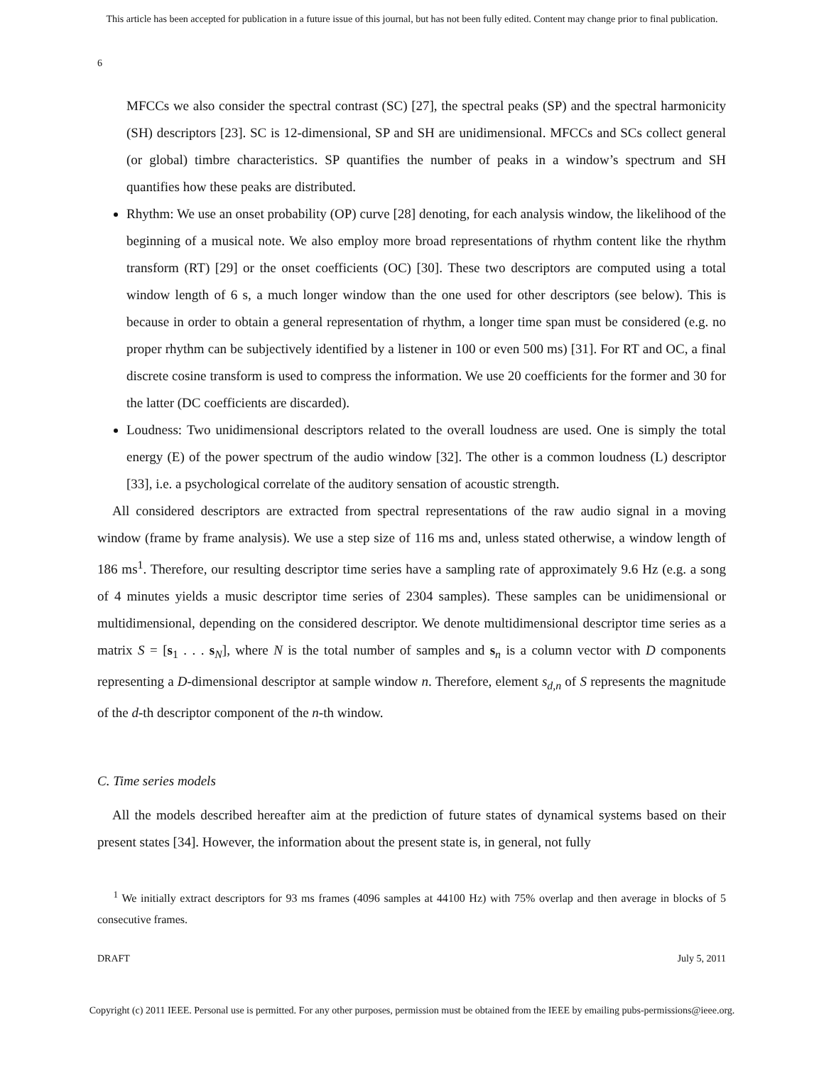This article has been accepted for publication in a future issue of this journal, but has not been fully edited. Content may change prior to final publication.
6
MFCCs we also consider the spectral contrast (SC) [27], the spectral peaks (SP) and the spectral harmonicity (SH) descriptors [23]. SC is 12-dimensional, SP and SH are unidimensional. MFCCs and SCs collect general (or global) timbre characteristics. SP quantifies the number of peaks in a window’s spectrum and SH quantifies how these peaks are distributed.
Rhythm: We use an onset probability (OP) curve [28] denoting, for each analysis window, the likelihood of the beginning of a musical note. We also employ more broad representations of rhythm content like the rhythm transform (RT) [29] or the onset coefficients (OC) [30]. These two descriptors are computed using a total window length of 6 s, a much longer window than the one used for other descriptors (see below). This is because in order to obtain a general representation of rhythm, a longer time span must be considered (e.g. no proper rhythm can be subjectively identified by a listener in 100 or even 500 ms) [31]. For RT and OC, a final discrete cosine transform is used to compress the information. We use 20 coefficients for the former and 30 for the latter (DC coefficients are discarded).
Loudness: Two unidimensional descriptors related to the overall loudness are used. One is simply the total energy (E) of the power spectrum of the audio window [32]. The other is a common loudness (L) descriptor [33], i.e. a psychological correlate of the auditory sensation of acoustic strength.
All considered descriptors are extracted from spectral representations of the raw audio signal in a moving window (frame by frame analysis). We use a step size of 116 ms and, unless stated otherwise, a window length of 186 ms<sup>1</sup>. Therefore, our resulting descriptor time series have a sampling rate of approximately 9.6 Hz (e.g. a song of 4 minutes yields a music descriptor time series of 2304 samples). These samples can be unidimensional or multidimensional, depending on the considered descriptor. We denote multidimensional descriptor time series as a matrix S = [s<sub>1</sub> . . . s<sub>N</sub>], where N is the total number of samples and s<sub>n</sub> is a column vector with D components representing a D-dimensional descriptor at sample window n. Therefore, element s<sub>d,n</sub> of S represents the magnitude of the d-th descriptor component of the n-th window.
C. Time series models
All the models described hereafter aim at the prediction of future states of dynamical systems based on their present states [34]. However, the information about the present state is, in general, not fully
<sup>1</sup> We initially extract descriptors for 93 ms frames (4096 samples at 44100 Hz) with 75% overlap and then average in blocks of 5 consecutive frames.
DRAFT July 5, 2011
Copyright (c) 2011 IEEE. Personal use is permitted. For any other purposes, permission must be obtained from the IEEE by emailing pubs-permissions@ieee.org.